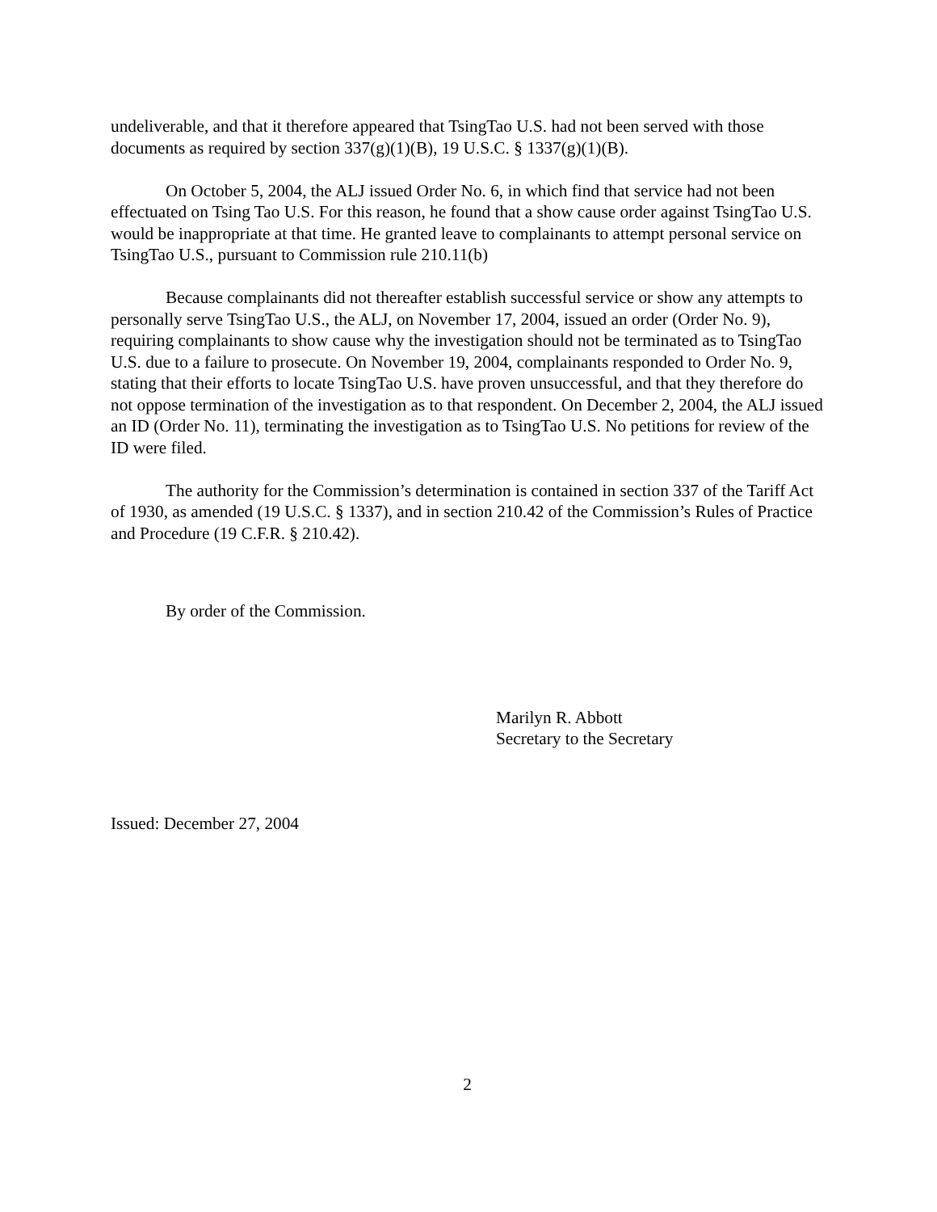undeliverable, and that it therefore appeared that TsingTao U.S. had not been served with those documents as required by section 337(g)(1)(B), 19 U.S.C. § 1337(g)(1)(B).
On October 5, 2004, the ALJ issued Order No. 6, in which find that service had not been effectuated on Tsing Tao U.S. For this reason, he found that a show cause order against TsingTao U.S. would be inappropriate at that time. He granted leave to complainants to attempt personal service on TsingTao U.S., pursuant to Commission rule 210.11(b)
Because complainants did not thereafter establish successful service or show any attempts to personally serve TsingTao U.S., the ALJ, on November 17, 2004, issued an order (Order No. 9), requiring complainants to show cause why the investigation should not be terminated as to TsingTao U.S. due to a failure to prosecute. On November 19, 2004, complainants responded to Order No. 9, stating that their efforts to locate TsingTao U.S. have proven unsuccessful, and that they therefore do not oppose termination of the investigation as to that respondent. On December 2, 2004, the ALJ issued an ID (Order No. 11), terminating the investigation as to TsingTao U.S. No petitions for review of the ID were filed.
The authority for the Commission’s determination is contained in section 337 of the Tariff Act of 1930, as amended (19 U.S.C. § 1337), and in section 210.42 of the Commission’s Rules of Practice and Procedure (19 C.F.R. § 210.42).
By order of the Commission.
Marilyn R. Abbott
Secretary to the Secretary
Issued: December 27, 2004
2